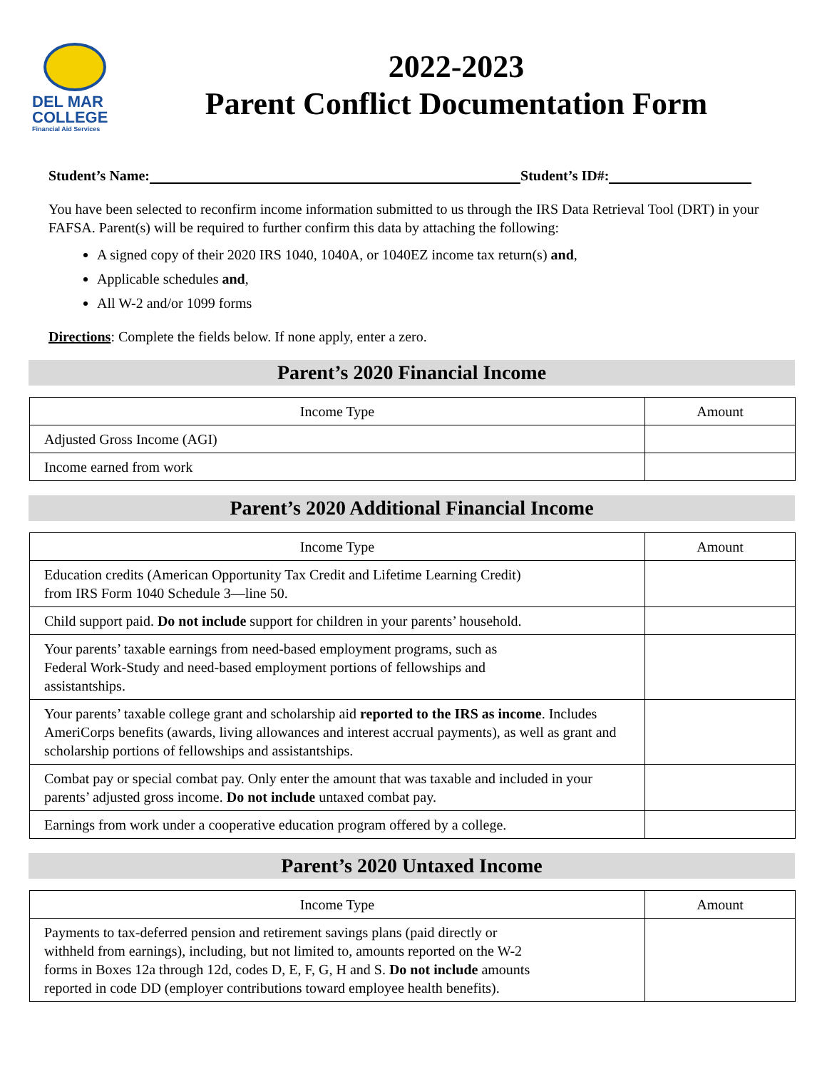DEL MAR
COLLEGE
Financial Aid Services
2022-2023
Parent Conflict Documentation Form
Student’s Name: Student’s ID#:
You have been selected to reconfirm income information submitted to us through the IRS Data Retrieval Tool (DRT) in your FAFSA. Parent(s) will be required to further confirm this data by attaching the following:
A signed copy of their 2020 IRS 1040, 1040A, or 1040EZ income tax return(s) and,
Applicable schedules and,
All W-2 and/or 1099 forms
Directions: Complete the fields below. If none apply, enter a zero.
Parent’s 2020 Financial Income
| Income Type | Amount |
| --- | --- |
| Adjusted Gross Income (AGI) | |
| Income earned from work | |
Parent’s 2020 Additional Financial Income
| Income Type | Amount |
| --- | --- |
| Education credits (American Opportunity Tax Credit and Lifetime Learning Credit) from IRS Form 1040 Schedule 3—line 50. | |
| Child support paid. Do not include support for children in your parents’ household. | |
| Your parents’ taxable earnings from need-based employment programs, such as Federal Work-Study and need-based employment portions of fellowships and assistantships. | |
| Your parents’ taxable college grant and scholarship aid reported to the IRS as income . Includes AmeriCorps benefits (awards, living allowances and interest accrual payments), as well as grant and scholarship portions of fellowships and assistantships. | |
| Combat pay or special combat pay. Only enter the amount that was taxable and included in your parents’ adjusted gross income. Do not include untaxed combat pay. | |
| Earnings from work under a cooperative education program offered by a college. | |
Parent’s 2020 Untaxed Income
| Income Type | Amount |
| --- | --- |
| Payments to tax-deferred pension and retirement savings plans (paid directly or withheld from earnings), including, but not limited to, amounts reported on the W-2 forms in Boxes 12a through 12d, codes D, E, F, G, H and S. Do not include amounts reported in code DD (employer contributions toward employee health benefits). | |